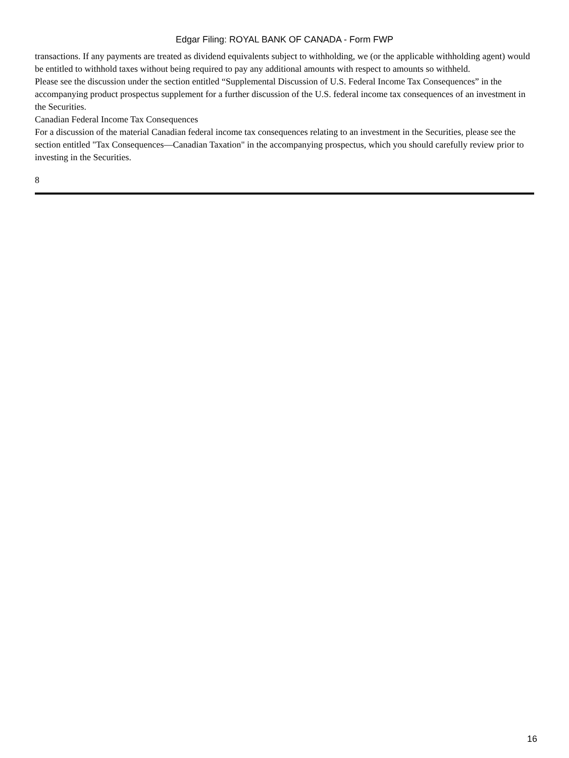Edgar Filing: ROYAL BANK OF CANADA - Form FWP
transactions. If any payments are treated as dividend equivalents subject to withholding, we (or the applicable withholding agent) would be entitled to withhold taxes without being required to pay any additional amounts with respect to amounts so withheld.
Please see the discussion under the section entitled “Supplemental Discussion of U.S. Federal Income Tax Consequences” in the accompanying product prospectus supplement for a further discussion of the U.S. federal income tax consequences of an investment in the Securities.
Canadian Federal Income Tax Consequences
For a discussion of the material Canadian federal income tax consequences relating to an investment in the Securities, please see the section entitled "Tax Consequences—Canadian Taxation" in the accompanying prospectus, which you should carefully review prior to investing in the Securities.
8
16